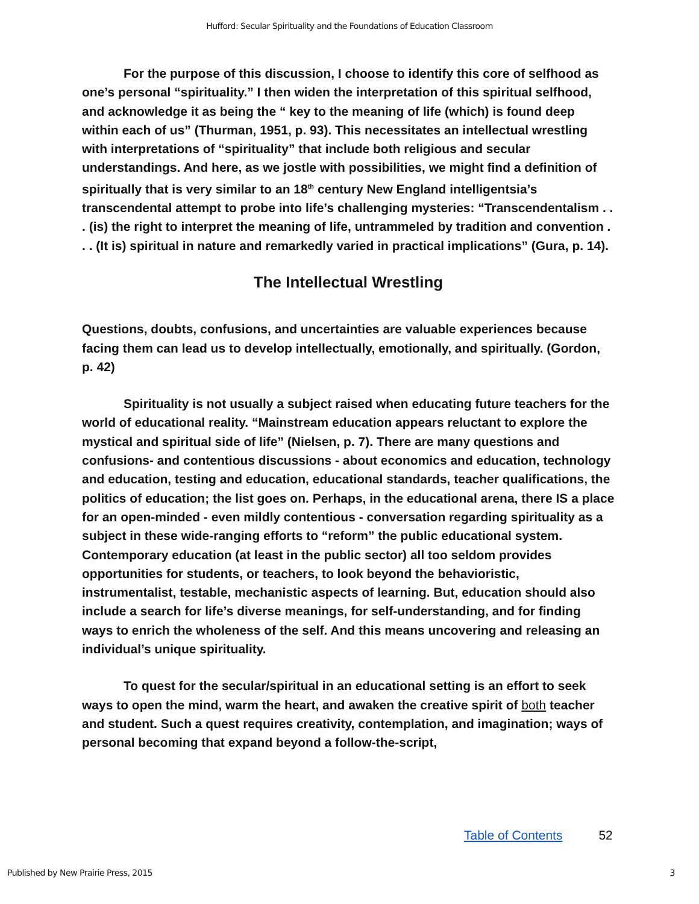Hufford: Secular Spirituality and the Foundations of Education Classroom
For the purpose of this discussion, I choose to identify this core of selfhood as one’s personal “spirituality.” I then widen the interpretation of this spiritual selfhood, and acknowledge it as being the “ key to the meaning of life (which) is found deep within each of us” (Thurman, 1951, p. 93). This necessitates an intellectual wrestling with interpretations of “spirituality” that include both religious and secular understandings. And here, as we jostle with possibilities, we might find a definition of spiritually that is very similar to an 18<sup>th</sup> century New England intelligentsia’s transcendental attempt to probe into life’s challenging mysteries: “Transcendentalism . . . (is) the right to interpret the meaning of life, untrammeled by tradition and convention . . . (It is) spiritual in nature and remarkedly varied in practical implications” (Gura, p. 14).
The Intellectual Wrestling
Questions, doubts, confusions, and uncertainties are valuable experiences because facing them can lead us to develop intellectually, emotionally, and spiritually. (Gordon, p. 42)
Spirituality is not usually a subject raised when educating future teachers for the world of educational reality. “Mainstream education appears reluctant to explore the mystical and spiritual side of life” (Nielsen, p. 7). There are many questions and confusions- and contentious discussions - about economics and education, technology and education, testing and education, educational standards, teacher qualifications, the politics of education; the list goes on. Perhaps, in the educational arena, there IS a place for an open-minded - even mildly contentious - conversation regarding spirituality as a subject in these wide-ranging efforts to “reform” the public educational system. Contemporary education (at least in the public sector) all too seldom provides opportunities for students, or teachers, to look beyond the behavioristic, instrumentalist, testable, mechanistic aspects of learning. But, education should also include a search for life’s diverse meanings, for self-understanding, and for finding ways to enrich the wholeness of the self. And this means uncovering and releasing an individual’s unique spirituality.
To quest for the secular/spiritual in an educational setting is an effort to seek ways to open the mind, warm the heart, and awaken the creative spirit of both teacher and student. Such a quest requires creativity, contemplation, and imagination; ways of personal becoming that expand beyond a follow-the-script,
Table of Contents 52
Published by New Prairie Press, 2015 3